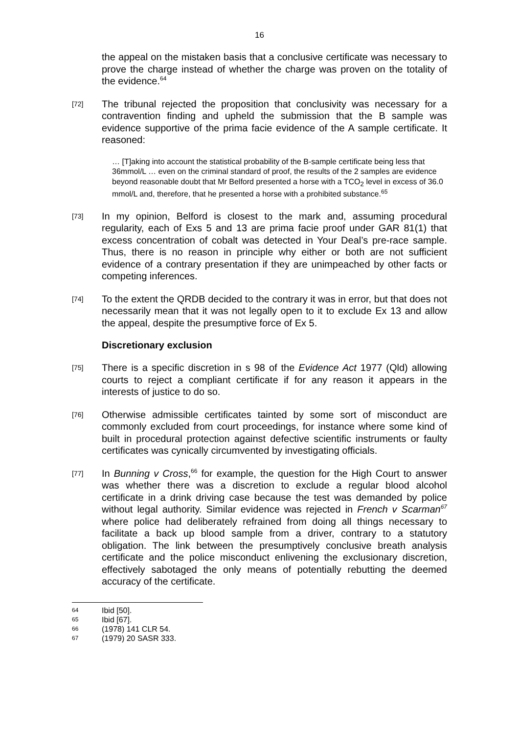16
the appeal on the mistaken basis that a conclusive certificate was necessary to prove the charge instead of whether the charge was proven on the totality of the evidence.<sup>64</sup>
[72]
The tribunal rejected the proposition that conclusivity was necessary for a contravention finding and upheld the submission that the B sample was evidence supportive of the prima facie evidence of the A sample certificate. It reasoned:
… [T]aking into account the statistical probability of the B-sample certificate being less that 36mmol/L … even on the criminal standard of proof, the results of the 2 samples are evidence beyond reasonable doubt that Mr Belford presented a horse with a TCO<sub>2</sub> level in excess of 36.0 mmol/L and, therefore, that he presented a horse with a prohibited substance.<sup>65</sup>
[73]
In my opinion, Belford is closest to the mark and, assuming procedural regularity, each of Exs 5 and 13 are prima facie proof under GAR 81(1) that excess concentration of cobalt was detected in Your Deal’s pre-race sample. Thus, there is no reason in principle why either or both are not sufficient evidence of a contrary presentation if they are unimpeached by other facts or competing inferences.
[74]
To the extent the QRDB decided to the contrary it was in error, but that does not necessarily mean that it was not legally open to it to exclude Ex 13 and allow the appeal, despite the presumptive force of Ex 5.
Discretionary exclusion
[75]
There is a specific discretion in s 98 of the Evidence Act 1977 (Qld) allowing courts to reject a compliant certificate if for any reason it appears in the interests of justice to do so.
[76]
Otherwise admissible certificates tainted by some sort of misconduct are commonly excluded from court proceedings, for instance where some kind of built in procedural protection against defective scientific instruments or faulty certificates was cynically circumvented by investigating officials.
[77]
In Bunning v Cross,<sup>66</sup> for example, the question for the High Court to answer was whether there was a discretion to exclude a regular blood alcohol certificate in a drink driving case because the test was demanded by police without legal authority. Similar evidence was rejected in French v Scarman<sup>67</sup> where police had deliberately refrained from doing all things necessary to facilitate a back up blood sample from a driver, contrary to a statutory obligation. The link between the presumptively conclusive breath analysis certificate and the police misconduct enlivening the exclusionary discretion, effectively sabotaged the only means of potentially rebutting the deemed accuracy of the certificate.
64 Ibid [50].
65 Ibid [67].
66 (1978) 141 CLR 54.
67 (1979) 20 SASR 333.